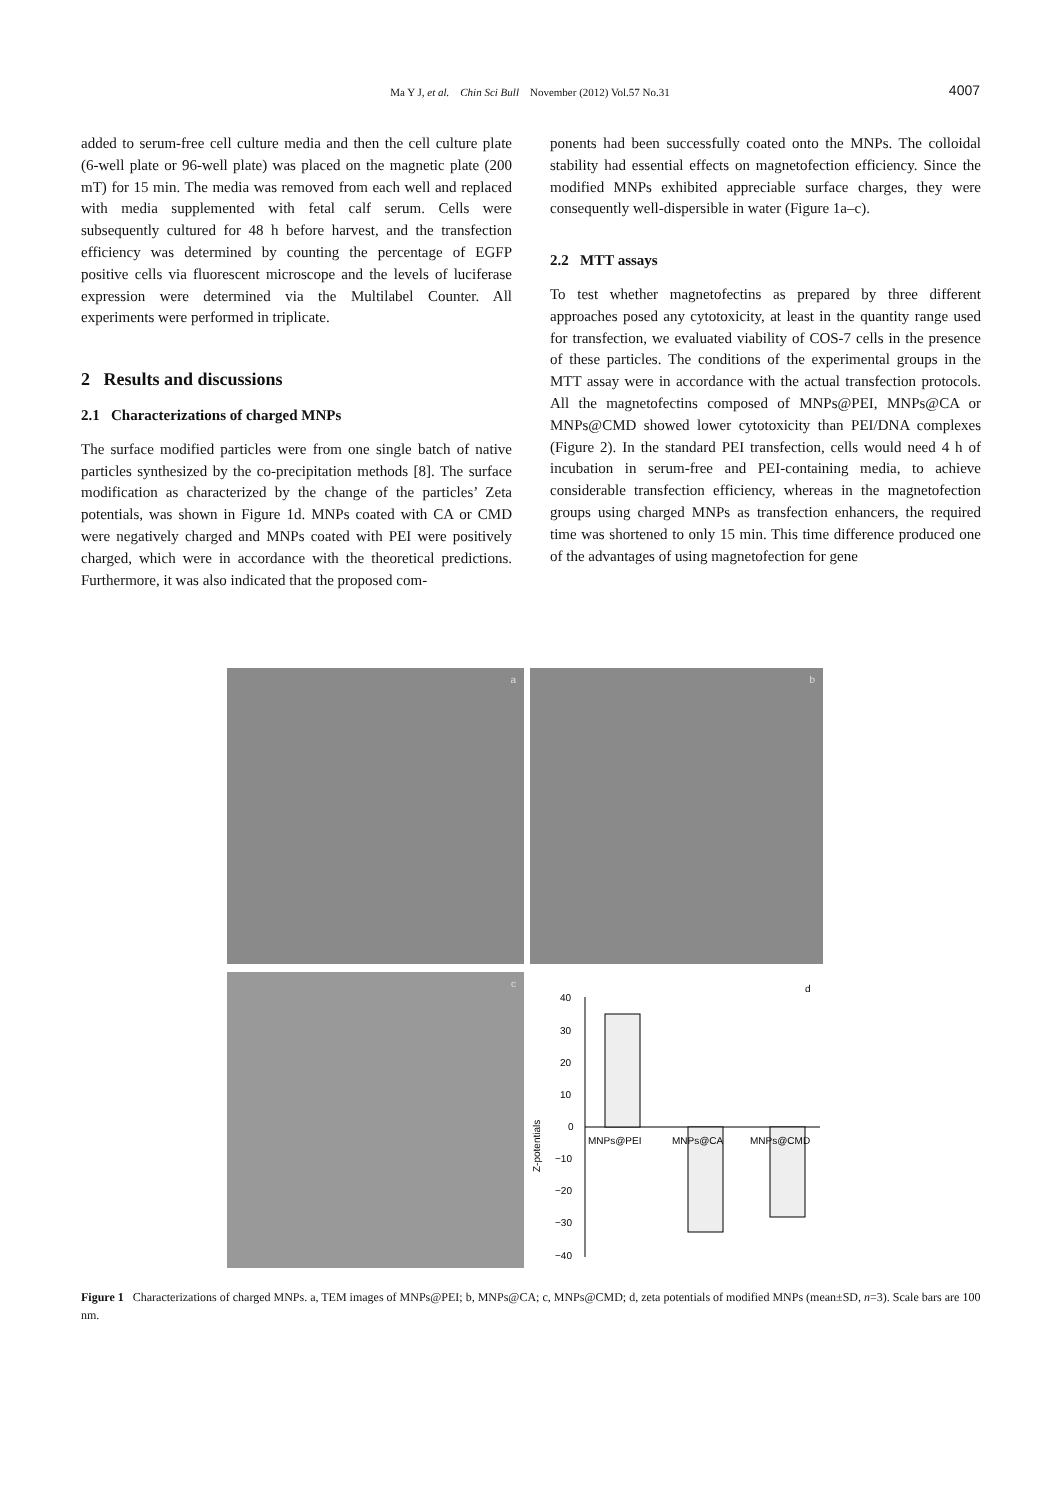Ma Y J, et al. Chin Sci Bull November (2012) Vol.57 No.31
4007
added to serum-free cell culture media and then the cell culture plate (6-well plate or 96-well plate) was placed on the magnetic plate (200 mT) for 15 min. The media was removed from each well and replaced with media supplemented with fetal calf serum. Cells were subsequently cultured for 48 h before harvest, and the transfection efficiency was determined by counting the percentage of EGFP positive cells via fluorescent microscope and the levels of luciferase expression were determined via the Multilabel Counter. All experiments were performed in triplicate.
2 Results and discussions
2.1 Characterizations of charged MNPs
The surface modified particles were from one single batch of native particles synthesized by the co-precipitation methods [8]. The surface modification as characterized by the change of the particles’ Zeta potentials, was shown in Figure 1d. MNPs coated with CA or CMD were negatively charged and MNPs coated with PEI were positively charged, which were in accordance with the theoretical predictions. Furthermore, it was also indicated that the proposed com-
ponents had been successfully coated onto the MNPs. The colloidal stability had essential effects on magnetofection efficiency. Since the modified MNPs exhibited appreciable surface charges, they were consequently well-dispersible in water (Figure 1a–c).
2.2 MTT assays
To test whether magnetofectins as prepared by three different approaches posed any cytotoxicity, at least in the quantity range used for transfection, we evaluated viability of COS-7 cells in the presence of these particles. The conditions of the experimental groups in the MTT assay were in accordance with the actual transfection protocols. All the magnetofectins composed of MNPs@PEI, MNPs@CA or MNPs@CMD showed lower cytotoxicity than PEI/DNA complexes (Figure 2). In the standard PEI transfection, cells would need 4 h of incubation in serum-free and PEI-containing media, to achieve considerable transfection efficiency, whereas in the magnetofection groups using charged MNPs as transfection enhancers, the required time was shortened to only 15 min. This time difference produced one of the advantages of using magnetofection for gene
a
b
c
d
40
30
20
10
0
−10
−20
−30
−40
Z-potentials
MNPs@PEI
MNPs@CA
MNPs@CMD
Figure 1 Characterizations of charged MNPs. a, TEM images of MNPs@PEI; b, MNPs@CA; c, MNPs@CMD; d, zeta potentials of modified MNPs (mean±SD, n=3). Scale bars are 100 nm.